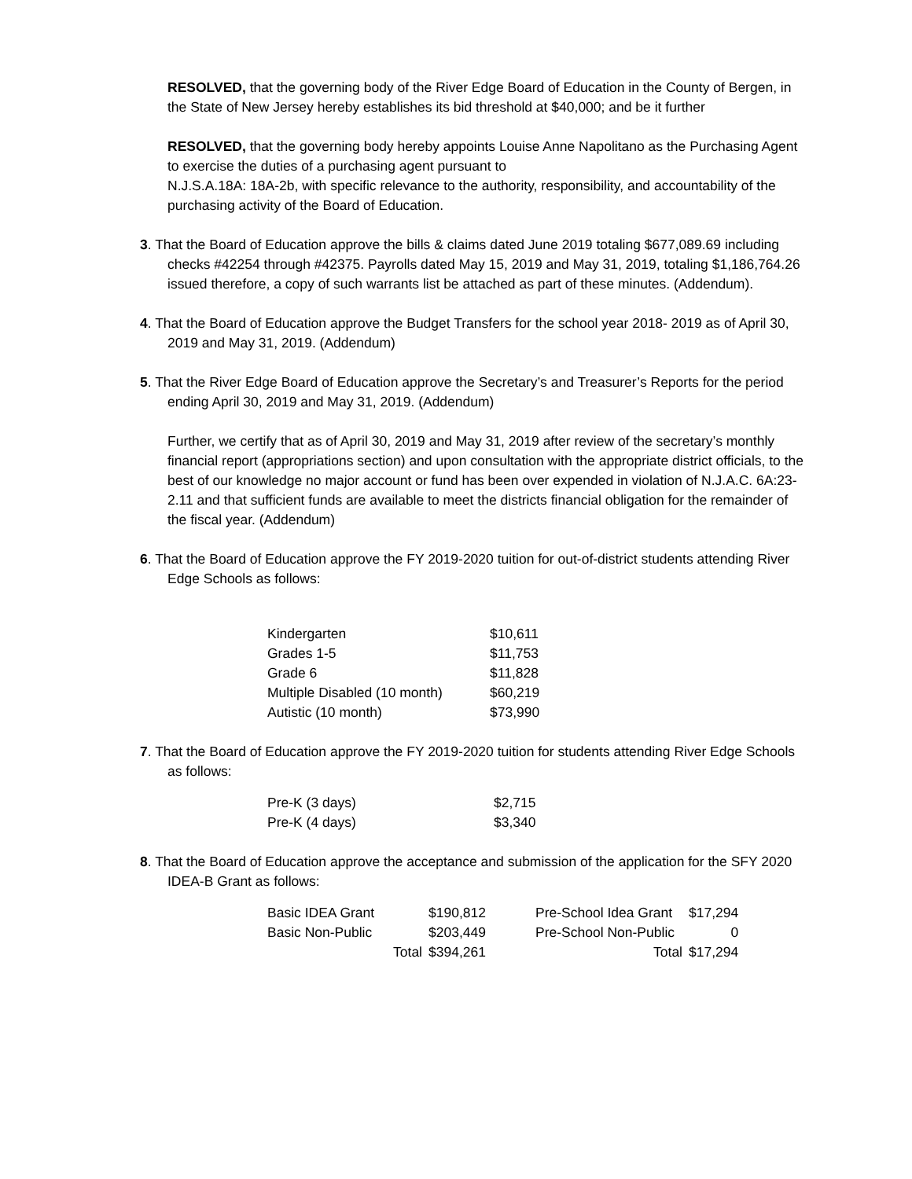RESOLVED, that the governing body of the River Edge Board of Education in the County of Bergen, in the State of New Jersey hereby establishes its bid threshold at $40,000; and be it further
RESOLVED, that the governing body hereby appoints Louise Anne Napolitano as the Purchasing Agent to exercise the duties of a purchasing agent pursuant to
N.J.S.A.18A: 18A-2b, with specific relevance to the authority, responsibility, and accountability of the purchasing activity of the Board of Education.
3. That the Board of Education approve the bills & claims dated June 2019 totaling $677,089.69 including checks #42254 through #42375. Payrolls dated May 15, 2019 and May 31, 2019, totaling $1,186,764.26 issued therefore, a copy of such warrants list be attached as part of these minutes. (Addendum).
4. That the Board of Education approve the Budget Transfers for the school year 2018- 2019 as of April 30, 2019 and May 31, 2019. (Addendum)
5. That the River Edge Board of Education approve the Secretary’s and Treasurer’s Reports for the period ending April 30, 2019 and May 31, 2019. (Addendum)
Further, we certify that as of April 30, 2019 and May 31, 2019 after review of the secretary’s monthly financial report (appropriations section) and upon consultation with the appropriate district officials, to the best of our knowledge no major account or fund has been over expended in violation of N.J.A.C. 6A:23-2.11 and that sufficient funds are available to meet the districts financial obligation for the remainder of the fiscal year. (Addendum)
6. That the Board of Education approve the FY 2019-2020 tuition for out-of-district students attending River Edge Schools as follows:
| Kindergarten | $10,611 |
| Grades 1-5 | $11,753 |
| Grade 6 | $11,828 |
| Multiple Disabled (10 month) | $60,219 |
| Autistic (10 month) | $73,990 |
7. That the Board of Education approve the FY 2019-2020 tuition for students attending River Edge Schools as follows:
| Pre-K (3 days) | $2,715 |
| Pre-K (4 days) | $3,340 |
8. That the Board of Education approve the acceptance and submission of the application for the SFY 2020 IDEA-B Grant as follows:
| Basic IDEA Grant | $190,812 | Pre-School Idea Grant | $17,294 |
| Basic Non-Public | $203,449 | Pre-School Non-Public | 0 |
| Total | $394,261 | Total | $17,294 |